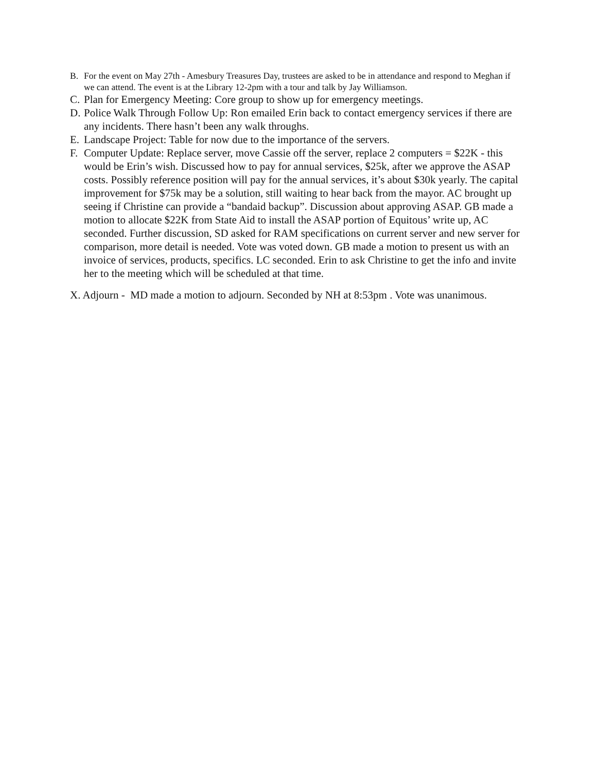B. For the event on May 27th - Amesbury Treasures Day, trustees are asked to be in attendance and respond to Meghan if we can attend. The event is at the Library 12-2pm with a tour and talk by Jay Williamson.
C. Plan for Emergency Meeting: Core group to show up for emergency meetings.
D. Police Walk Through Follow Up: Ron emailed Erin back to contact emergency services if there are any incidents. There hasn’t been any walk throughs.
E. Landscape Project: Table for now due to the importance of the servers.
F. Computer Update: Replace server, move Cassie off the server, replace 2 computers = $22K - this would be Erin’s wish. Discussed how to pay for annual services, $25k, after we approve the ASAP costs. Possibly reference position will pay for the annual services, it’s about $30k yearly. The capital improvement for $75k may be a solution, still waiting to hear back from the mayor. AC brought up seeing if Christine can provide a “bandaid backup”. Discussion about approving ASAP. GB made a motion to allocate $22K from State Aid to install the ASAP portion of Equitous’ write up, AC seconded. Further discussion, SD asked for RAM specifications on current server and new server for comparison, more detail is needed. Vote was voted down. GB made a motion to present us with an invoice of services, products, specifics. LC seconded. Erin to ask Christine to get the info and invite her to the meeting which will be scheduled at that time.
X. Adjourn - MD made a motion to adjourn. Seconded by NH at 8:53pm . Vote was unanimous.